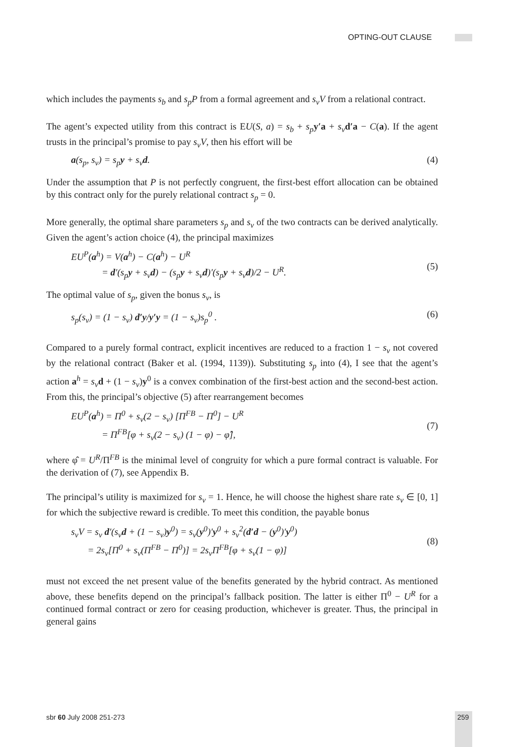OPTING-OUT CLAUSE
which includes the payments s<sub>b</sub> and s<sub>p</sub>P from a formal agreement and s<sub>v</sub>V from a relational contract.
The agent’s expected utility from this contract is EU(S, a) = s<sub>b</sub> + s<sub>p</sub> y′a + s<sub>v</sub> d′a − C(a). If the agent trusts in the principal’s promise to pay s<sub>v</sub>V, then his effort will be
a(s<sub>p</sub>, s<sub>v</sub>) = s<sub>p</sub>y + s<sub>v</sub>d. (4)
Under the assumption that P is not perfectly congruent, the first-best effort allocation can be obtained by this contract only for the purely relational contract s<sub>p</sub> = 0.
More generally, the optimal share parameters s<sub>p</sub> and s<sub>v</sub> of the two contracts can be derived analytically. Given the agent’s action choice (4), the principal maximizes
EU<sup>P</sup>(a<sup>h</sup>) = V(a<sup>h</sup>) − C(a<sup>h</sup>) − U<sup>R</sup>
= d′(s<sub>p</sub>y + s<sub>v</sub>d) − (s<sub>p</sub>y + s<sub>v</sub>d)′(s<sub>p</sub>y + s<sub>v</sub>d)/2 − U<sup>R</sup>.
(5)
The optimal value of s<sub>p</sub>, given the bonus s<sub>v</sub>, is
s<sub>p</sub>(s<sub>v</sub>) = (1 − s<sub>v</sub>) d′y/y′y = (1 − s<sub>v</sub>)s<sub>p</sub><sup>0</sup> .
(6)
Compared to a purely formal contract, explicit incentives are reduced to a fraction 1 − s<sub>v</sub> not covered by the relational contract (Baker et al. (1994, 1139)). Substituting s<sub>p</sub> into (4), I see that the agent’s action a<sup>h</sup> = s<sub>v</sub> d + (1 − s<sub>v</sub>)y<sup>0</sup> is a convex combination of the first-best action and the second-best action. From this, the principal’s objective (5) after rearrangement becomes
EU<sup>P</sup>(a<sup>h</sup>) = Π<sup>0</sup> + s<sub>v</sub>(2 − s<sub>v</sub>) [Π<sup>FB</sup> − Π<sup>0</sup>] − U<sup>R</sup>
= Π<sup>FB</sup>[φ + s<sub>v</sub>(2 − s<sub>v</sub>) (1 − φ) − φ̂],
(7)
where φ̂ = U<sup>R</sup>/Π<sup>FB</sup> is the minimal level of congruity for which a pure formal contract is valuable. For the derivation of (7), see Appendix B.
The principal’s utility is maximized for s<sub>v</sub> = 1. Hence, he will choose the highest share rate s<sub>v</sub> ∈ [0, 1] for which the subjective reward is credible. To meet this condition, the payable bonus
s<sub>v</sub>V = s<sub>v</sub> d′(s<sub>v</sub>d + (1 − s<sub>v</sub>)y<sup>0</sup>) = s<sub>v</sub>(y<sup>0</sup>)′y<sup>0</sup> + s<sub>v</sub><sup>2</sup>(d′d − (y<sup>0</sup>)′y<sup>0</sup>)
= 2s<sub>v</sub>[Π<sup>0</sup> + s<sub>v</sub>(Π<sup>FB</sup> − Π<sup>0</sup>)] = 2s<sub>v</sub>Π<sup>FB</sup>[φ + s<sub>v</sub>(1 − φ)]
(8)
must not exceed the net present value of the benefits generated by the hybrid contract. As mentioned above, these benefits depend on the principal’s fallback position. The latter is either Π<sup>0</sup> − U<sup>R</sup> for a continued formal contract or zero for ceasing production, whichever is greater. Thus, the principal in general gains
sbr 60 July 2008 251-273 259